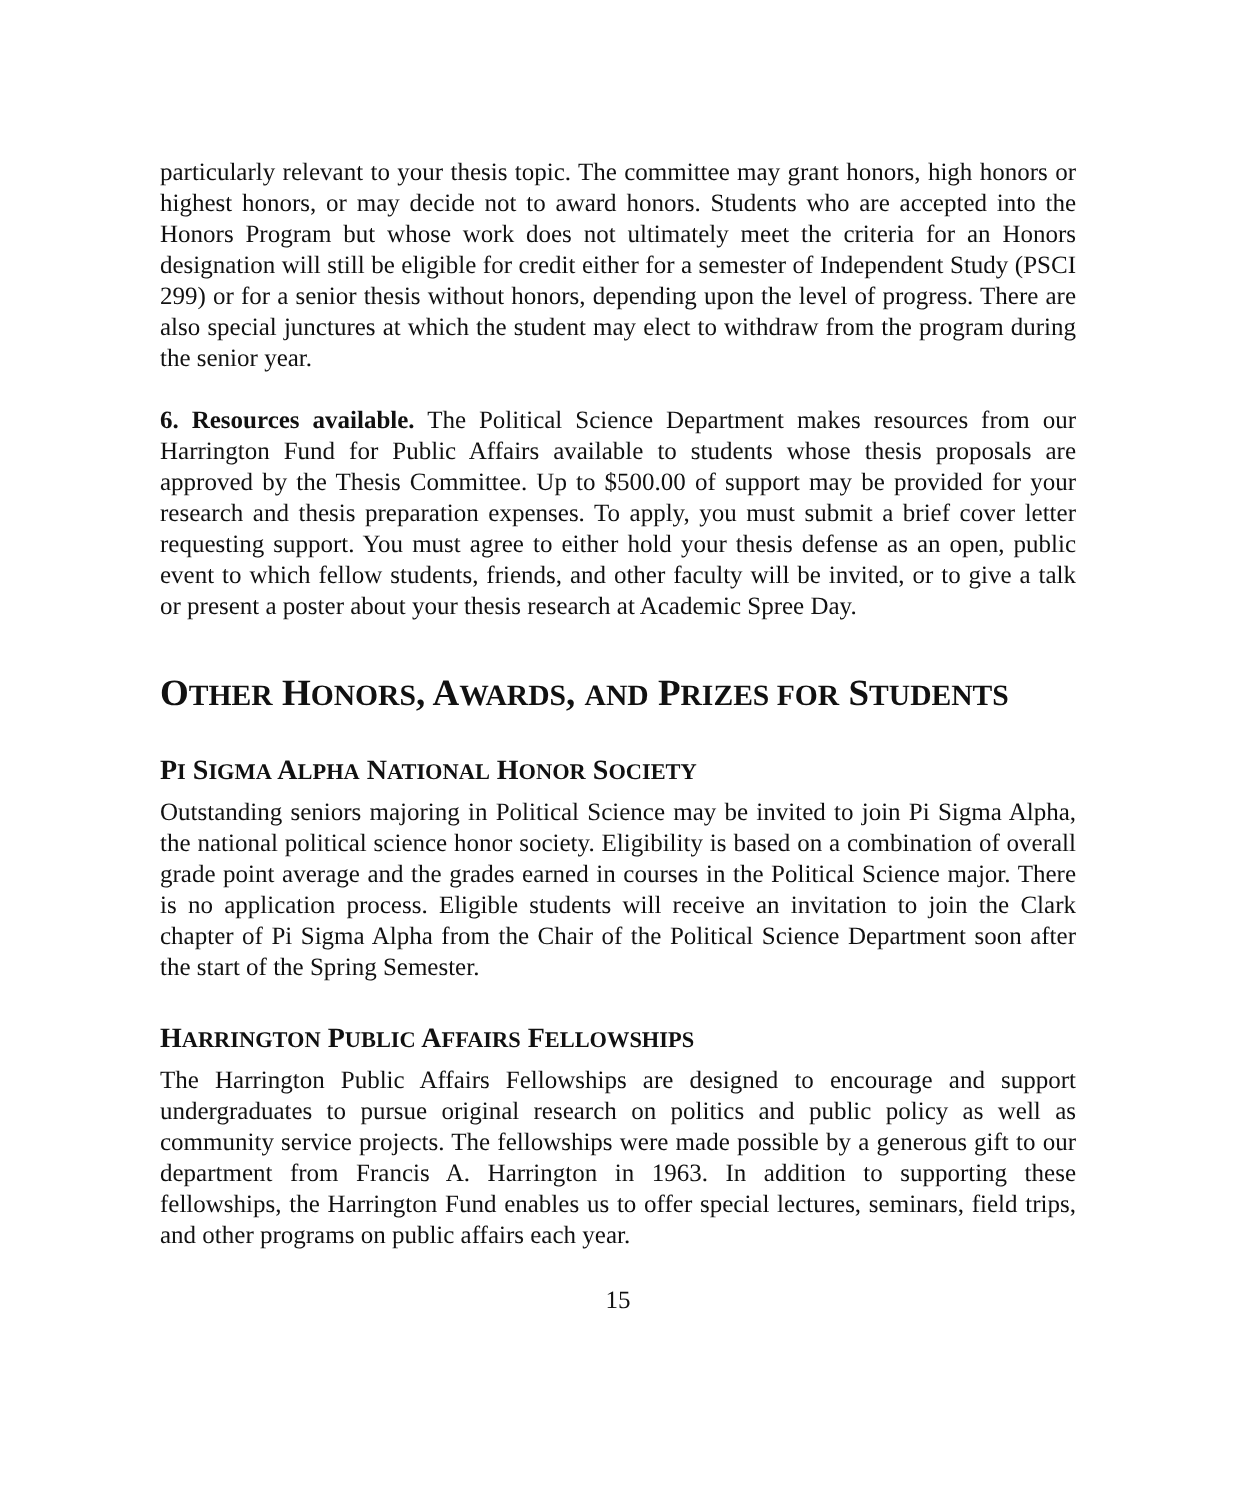particularly relevant to your thesis topic. The committee may grant honors, high honors or highest honors, or may decide not to award honors. Students who are accepted into the Honors Program but whose work does not ultimately meet the criteria for an Honors designation will still be eligible for credit either for a semester of Independent Study (PSCI 299) or for a senior thesis without honors, depending upon the level of progress. There are also special junctures at which the student may elect to withdraw from the program during the senior year.
6. Resources available. The Political Science Department makes resources from our Harrington Fund for Public Affairs available to students whose thesis proposals are approved by the Thesis Committee. Up to $500.00 of support may be provided for your research and thesis preparation expenses. To apply, you must submit a brief cover letter requesting support. You must agree to either hold your thesis defense as an open, public event to which fellow students, friends, and other faculty will be invited, or to give a talk or present a poster about your thesis research at Academic Spree Day.
OTHER HONORS, AWARDS, AND PRIZES FOR STUDENTS
PI SIGMA ALPHA NATIONAL HONOR SOCIETY
Outstanding seniors majoring in Political Science may be invited to join Pi Sigma Alpha, the national political science honor society. Eligibility is based on a combination of overall grade point average and the grades earned in courses in the Political Science major. There is no application process. Eligible students will receive an invitation to join the Clark chapter of Pi Sigma Alpha from the Chair of the Political Science Department soon after the start of the Spring Semester.
HARRINGTON PUBLIC AFFAIRS FELLOWSHIPS
The Harrington Public Affairs Fellowships are designed to encourage and support undergraduates to pursue original research on politics and public policy as well as community service projects. The fellowships were made possible by a generous gift to our department from Francis A. Harrington in 1963. In addition to supporting these fellowships, the Harrington Fund enables us to offer special lectures, seminars, field trips, and other programs on public affairs each year.
15